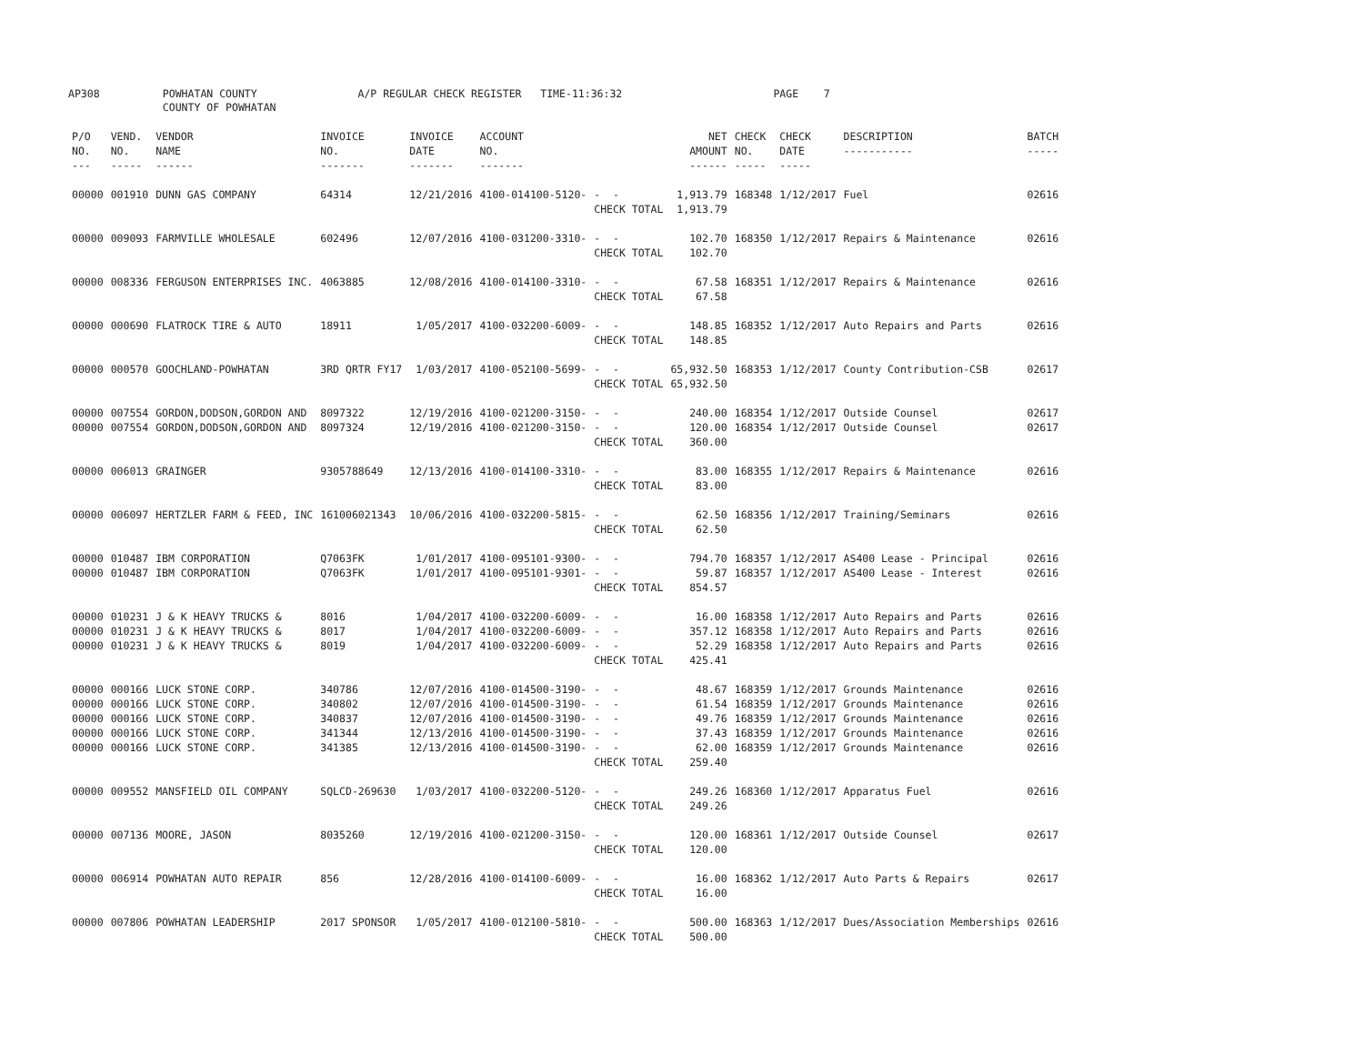AP308 POWHATAN COUNTY A/P REGULAR CHECK REGISTER TIME-11:36:32 PAGE 7 COUNTY OF POWHATAN
| P/O NO. --- | VEND. NO. ----- | VENDOR NAME ------ | INVOICE NO. ------- | INVOICE DATE ------- | ACCOUNT NO. ------- | | NET AMOUNT ------ | CHECK NO. ----- | CHECK DATE ----- | DESCRIPTION ----------- | BATCH ----- |
| --- | --- | --- | --- | --- | --- | --- | --- | --- | --- | --- | --- |
| 00000 | 001910 | DUNN GAS COMPANY | 64314 | 12/21/2016 | 4100-014100-5120- | - - CHECK TOTAL | 1,913.79 1,913.79 | 168348 | 1/12/2017 | Fuel | 02616 |
| 00000 | 009093 | FARMVILLE WHOLESALE | 602496 | 12/07/2016 | 4100-031200-3310- | - - CHECK TOTAL | 102.70 102.70 | 168350 | 1/12/2017 | Repairs & Maintenance | 02616 |
| 00000 | 008336 | FERGUSON ENTERPRISES INC. | 4063885 | 12/08/2016 | 4100-014100-3310- | - - CHECK TOTAL | 67.58 67.58 | 168351 | 1/12/2017 | Repairs & Maintenance | 02616 |
| 00000 | 000690 | FLATROCK TIRE & AUTO | 18911 | 1/05/2017 | 4100-032200-6009- | - - CHECK TOTAL | 148.85 148.85 | 168352 | 1/12/2017 | Auto Repairs and Parts | 02616 |
| 00000 | 000570 | GOOCHLAND-POWHATAN | 3RD QRTR FY17 | 1/03/2017 | 4100-052100-5699- | - - CHECK TOTAL | 65,932.50 65,932.50 | 168353 | 1/12/2017 | County Contribution-CSB | 02617 |
| 00000 00000 | 007554 007554 | GORDON,DODSON,GORDON AND GORDON,DODSON,GORDON AND | 8097322 8097324 | 12/19/2016 12/19/2016 | 4100-021200-3150- 4100-021200-3150- | - - - - CHECK TOTAL | 240.00 120.00 360.00 | 168354 168354 | 1/12/2017 1/12/2017 | Outside Counsel Outside Counsel | 02617 02617 |
| 00000 | 006013 | GRAINGER | 9305788649 | 12/13/2016 | 4100-014100-3310- | - - CHECK TOTAL | 83.00 83.00 | 168355 | 1/12/2017 | Repairs & Maintenance | 02616 |
| 00000 | 006097 | HERTZLER FARM & FEED, INC | 161006021343 | 10/06/2016 | 4100-032200-5815- | - - CHECK TOTAL | 62.50 62.50 | 168356 | 1/12/2017 | Training/Seminars | 02616 |
| 00000 00000 | 010487 010487 | IBM CORPORATION IBM CORPORATION | Q7063FK Q7063FK | 1/01/2017 1/01/2017 | 4100-095101-9300- 4100-095101-9301- | - - - - CHECK TOTAL | 794.70 59.87 854.57 | 168357 168357 | 1/12/2017 1/12/2017 | AS400 Lease - Principal AS400 Lease - Interest | 02616 02616 |
| 00000 00000 00000 | 010231 010231 010231 | J & K HEAVY TRUCKS & J & K HEAVY TRUCKS & J & K HEAVY TRUCKS & | 8016 8017 8019 | 1/04/2017 1/04/2017 1/04/2017 | 4100-032200-6009- 4100-032200-6009- 4100-032200-6009- | - - - - - - CHECK TOTAL | 16.00 357.12 52.29 425.41 | 168358 168358 168358 | 1/12/2017 1/12/2017 1/12/2017 | Auto Repairs and Parts Auto Repairs and Parts Auto Repairs and Parts | 02616 02616 02616 |
| 00000 00000 00000 00000 00000 | 000166 000166 000166 000166 000166 | LUCK STONE CORP. LUCK STONE CORP. LUCK STONE CORP. LUCK STONE CORP. LUCK STONE CORP. | 340786 340802 340837 341344 341385 | 12/07/2016 12/07/2016 12/07/2016 12/13/2016 12/13/2016 | 4100-014500-3190- 4100-014500-3190- 4100-014500-3190- 4100-014500-3190- 4100-014500-3190- | - - - - - - - - - - CHECK TOTAL | 48.67 61.54 49.76 37.43 62.00 259.40 | 168359 168359 168359 168359 168359 | 1/12/2017 1/12/2017 1/12/2017 1/12/2017 1/12/2017 | Grounds Maintenance Grounds Maintenance Grounds Maintenance Grounds Maintenance Grounds Maintenance | 02616 02616 02616 02616 02616 |
| 00000 | 009552 | MANSFIELD OIL COMPANY | SQLCD-269630 | 1/03/2017 | 4100-032200-5120- | - - CHECK TOTAL | 249.26 249.26 | 168360 | 1/12/2017 | Apparatus Fuel | 02616 |
| 00000 | 007136 | MOORE, JASON | 8035260 | 12/19/2016 | 4100-021200-3150- | - - CHECK TOTAL | 120.00 120.00 | 168361 | 1/12/2017 | Outside Counsel | 02617 |
| 00000 | 006914 | POWHATAN AUTO REPAIR | 856 | 12/28/2016 | 4100-014100-6009- | - - CHECK TOTAL | 16.00 16.00 | 168362 | 1/12/2017 | Auto Parts & Repairs | 02617 |
| 00000 | 007806 | POWHATAN LEADERSHIP | 2017 SPONSOR | 1/05/2017 | 4100-012100-5810- | - - CHECK TOTAL | 500.00 500.00 | 168363 | 1/12/2017 | Dues/Association Memberships | 02616 |